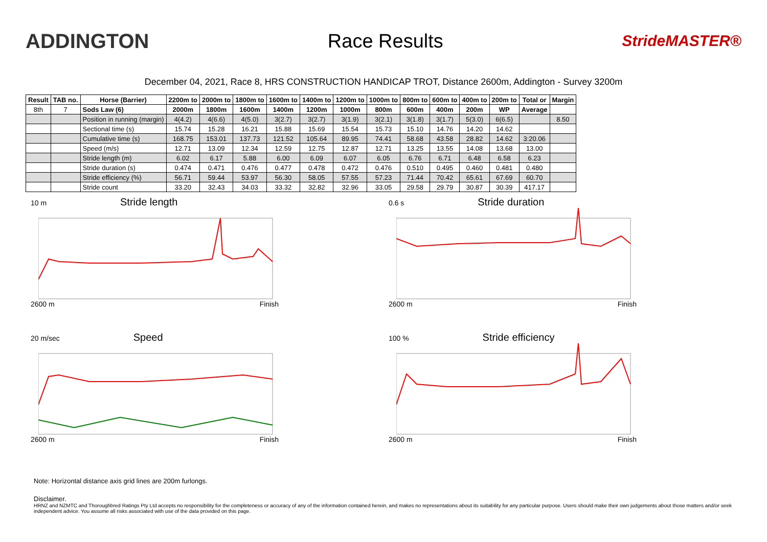ADDINGTON Race Results
StrideMASTER®
December 04, 2021, Race 8, HRS CONSTRUCTION HANDICAP TROT, Distance 2600m, Addington - Survey 3200m
| Result | TAB no. | Horse (Barrier) | 2200m to | 2000m to | 1800m to | 1600m to | 1400m to | 1200m to | 1000m to | 800m to | 600m to | 400m to | 200m to | Total or | Margin |
| --- | --- | --- | --- | --- | --- | --- | --- | --- | --- | --- | --- | --- | --- | --- | --- |
| 8th | 7 | Sods Law (6) | 2000m | 1800m | 1600m | 1400m | 1200m | 1000m | 800m | 600m | 400m | 200m | WP | Average | |
| | | Position in running (margin) | 4(4.2) | 4(6.6) | 4(5.0) | 3(2.7) | 3(2.7) | 3(1.9) | 3(2.1) | 3(1.8) | 3(1.7) | 5(3.0) | 6(6.5) | | 8.50 |
| | | Sectional time (s) | 15.74 | 15.28 | 16.21 | 15.88 | 15.69 | 15.54 | 15.73 | 15.10 | 14.76 | 14.20 | 14.62 | | |
| | | Cumulative time (s) | 168.75 | 153.01 | 137.73 | 121.52 | 105.64 | 89.95 | 74.41 | 58.68 | 43.58 | 28.82 | 14.62 | 3:20.06 | |
| | | Speed (m/s) | 12.71 | 13.09 | 12.34 | 12.59 | 12.75 | 12.87 | 12.71 | 13.25 | 13.55 | 14.08 | 13.68 | 13.00 | |
| | | Stride length (m) | 6.02 | 6.17 | 5.88 | 6.00 | 6.09 | 6.07 | 6.05 | 6.76 | 6.71 | 6.48 | 6.58 | 6.23 | |
| | | Stride duration (s) | 0.474 | 0.471 | 0.476 | 0.477 | 0.478 | 0.472 | 0.476 | 0.510 | 0.495 | 0.460 | 0.481 | 0.480 | |
| | | Stride efficiency (%) | 56.71 | 59.44 | 53.97 | 56.30 | 58.05 | 57.55 | 57.23 | 71.44 | 70.42 | 65.61 | 67.69 | 60.70 | |
| | | Stride count | 33.20 | 32.43 | 34.03 | 33.32 | 32.82 | 32.96 | 33.05 | 29.58 | 29.79 | 30.87 | 30.39 | 417.17 | |
10 m Stride length
2600 m Finish
0.6 s Stride duration
2600 m Finish
20 m/sec Speed
2600 m Finish
100 % Stride efficiency
2600 m Finish
Note: Horizontal distance axis grid lines are 200m furlongs.
Disclaimer.
HRNZ and NZMTC and Thoroughbred Ratings Pty Ltd accepts no responsibility for the completeness or accuracy of any of the information contained herein, and makes no representations about its suitability for any particular purpose. Users should make their own judgements about those matters and/or seek independent advice. You assume all risks associated with use of the data provided on this page.